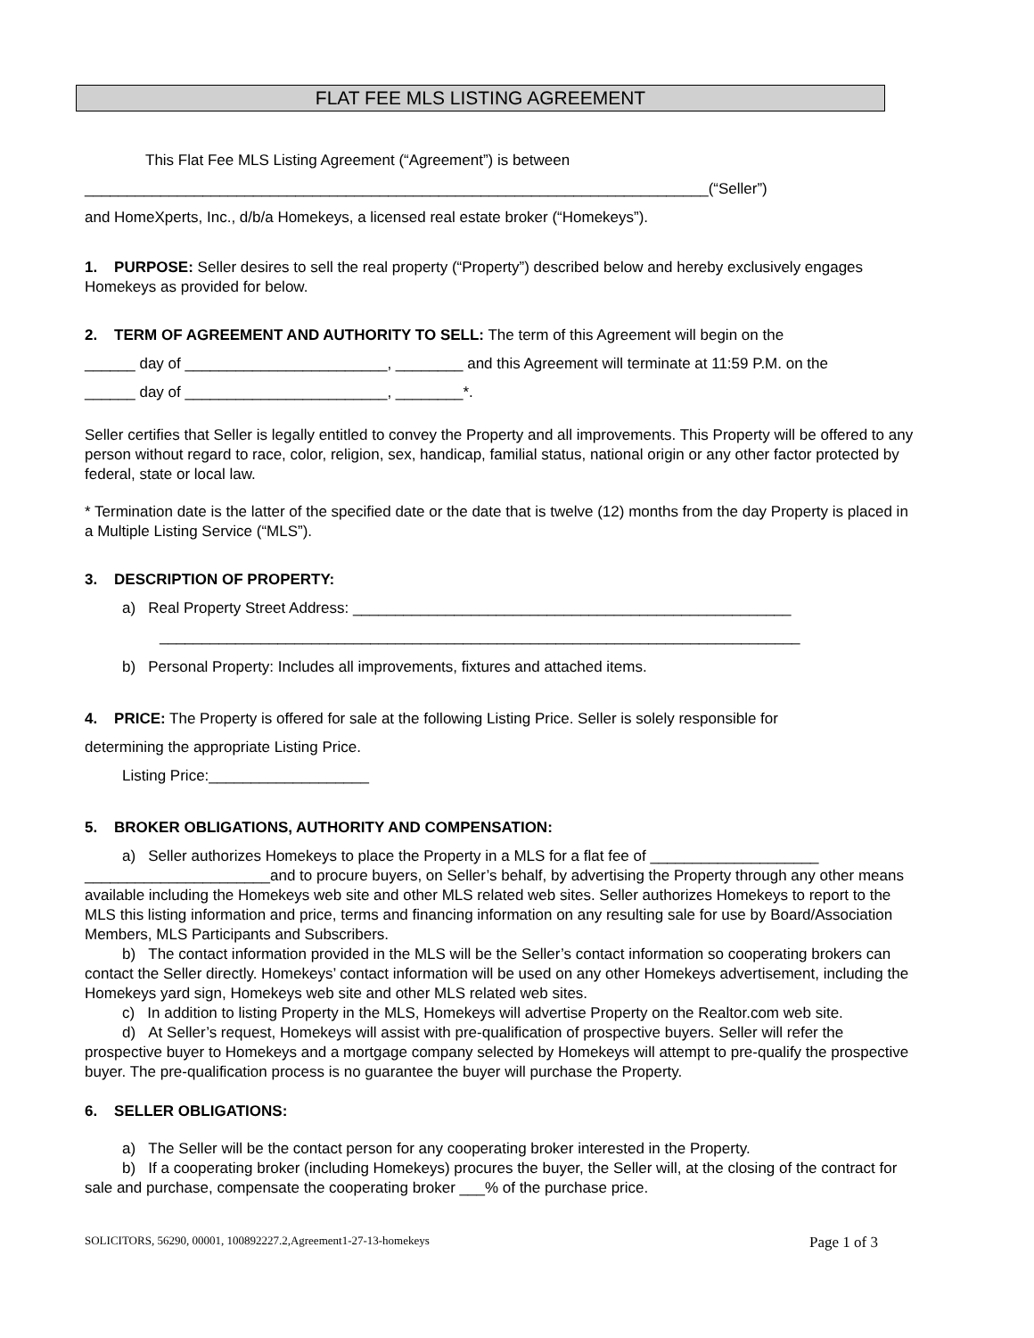FLAT FEE MLS LISTING AGREEMENT
This Flat Fee MLS Listing Agreement (“Agreement”) is between
__________________________________________________________________________(“Seller”)
and HomeXperts, Inc., d/b/a Homekeys, a licensed real estate broker (“Homekeys”).
1. PURPOSE: Seller desires to sell the real property (“Property”) described below and hereby exclusively engages Homekeys as provided for below.
2. TERM OF AGREEMENT AND AUTHORITY TO SELL: The term of this Agreement will begin on the
______ day of ________________________, ________ and this Agreement will terminate at 11:59 P.M. on the
______ day of ________________________, ________*.
Seller certifies that Seller is legally entitled to convey the Property and all improvements. This Property will be offered to any person without regard to race, color, religion, sex, handicap, familial status, national origin or any other factor protected by federal, state or local law.
* Termination date is the latter of the specified date or the date that is twelve (12) months from the day Property is placed in a Multiple Listing Service (“MLS”).
3. DESCRIPTION OF PROPERTY:
a) Real Property Street Address: ____________________________________________________
____________________________________________________________________________
b) Personal Property: Includes all improvements, fixtures and attached items.
4. PRICE: The Property is offered for sale at the following Listing Price. Seller is solely responsible for
determining the appropriate Listing Price.
Listing Price:___________________
5. BROKER OBLIGATIONS, AUTHORITY AND COMPENSATION:
a) Seller authorizes Homekeys to place the Property in a MLS for a flat fee of ____________________ ______________________and to procure buyers, on Seller’s behalf, by advertising the Property through any other means available including the Homekeys web site and other MLS related web sites. Seller authorizes Homekeys to report to the MLS this listing information and price, terms and financing information on any resulting sale for use by Board/Association Members, MLS Participants and Subscribers.
b) The contact information provided in the MLS will be the Seller’s contact information so cooperating brokers can contact the Seller directly. Homekeys’ contact information will be used on any other Homekeys advertisement, including the Homekeys yard sign, Homekeys web site and other MLS related web sites.
c) In addition to listing Property in the MLS, Homekeys will advertise Property on the Realtor.com web site.
d) At Seller’s request, Homekeys will assist with pre-qualification of prospective buyers. Seller will refer the prospective buyer to Homekeys and a mortgage company selected by Homekeys will attempt to pre-qualify the prospective buyer. The pre-qualification process is no guarantee the buyer will purchase the Property.
6. SELLER OBLIGATIONS:
a) The Seller will be the contact person for any cooperating broker interested in the Property.
b) If a cooperating broker (including Homekeys) procures the buyer, the Seller will, at the closing of the contract for sale and purchase, compensate the cooperating broker ___% of the purchase price.
SOLICITORS, 56290, 00001, 100892227.2,Agreement1-27-13-homekeys Page 1 of 3